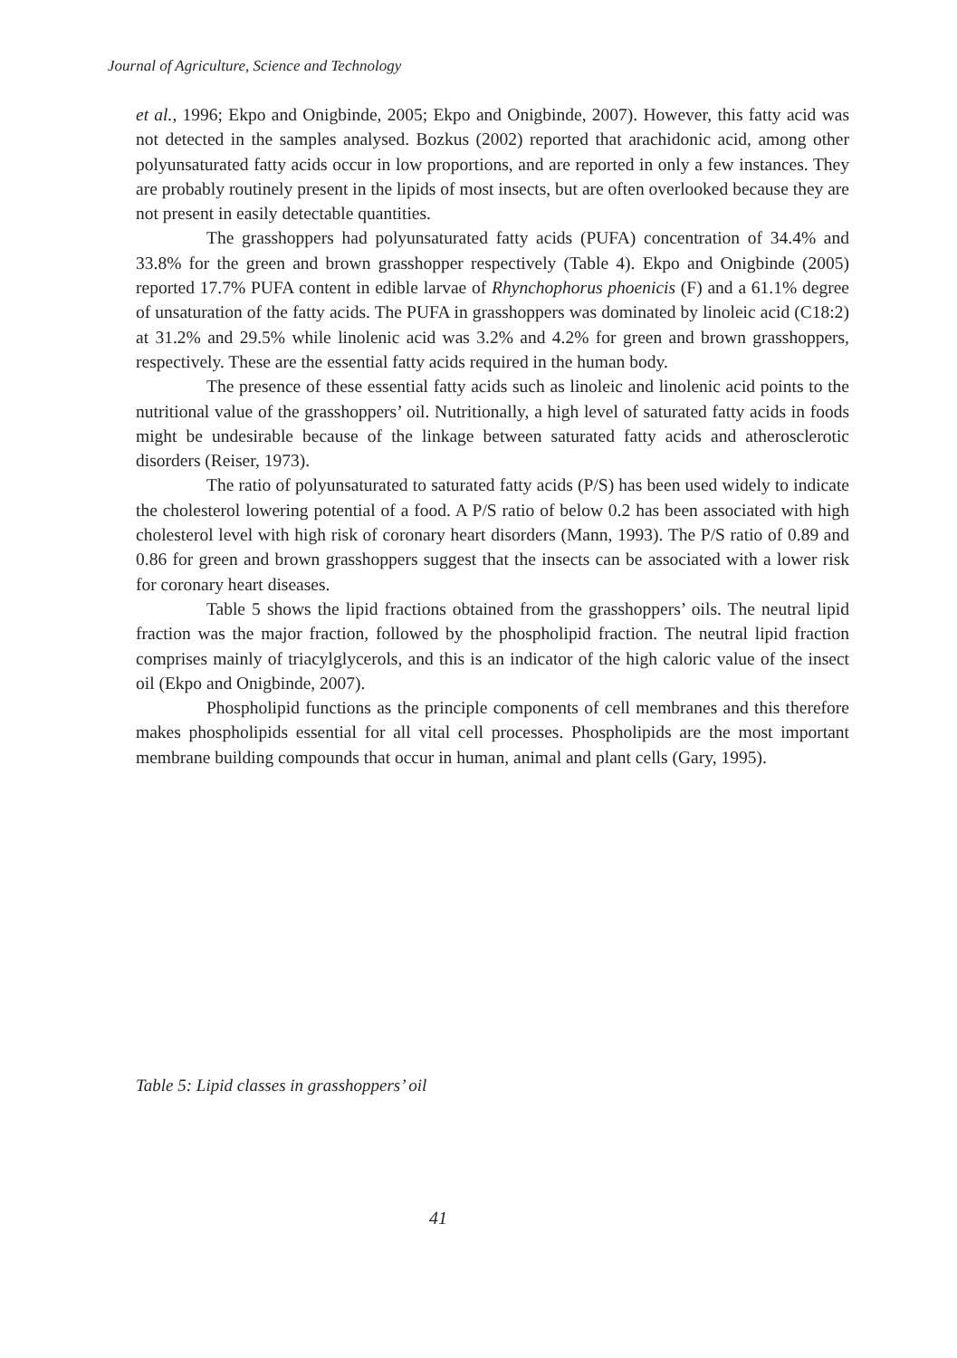Journal of Agriculture, Science and Technology
et al., 1996; Ekpo and Onigbinde, 2005; Ekpo and Onigbinde, 2007). However, this fatty acid was not detected in the samples analysed. Bozkus (2002) reported that arachidonic acid, among other polyunsaturated fatty acids occur in low proportions, and are reported in only a few instances. They are probably routinely present in the lipids of most insects, but are often overlooked because they are not present in easily detectable quantities.
The grasshoppers had polyunsaturated fatty acids (PUFA) concentration of 34.4% and 33.8% for the green and brown grasshopper respectively (Table 4). Ekpo and Onigbinde (2005) reported 17.7% PUFA content in edible larvae of Rhynchophorus phoenicis (F) and a 61.1% degree of unsaturation of the fatty acids. The PUFA in grasshoppers was dominated by linoleic acid (C18:2) at 31.2% and 29.5% while linolenic acid was 3.2% and 4.2% for green and brown grasshoppers, respectively. These are the essential fatty acids required in the human body.
The presence of these essential fatty acids such as linoleic and linolenic acid points to the nutritional value of the grasshoppers’ oil. Nutritionally, a high level of saturated fatty acids in foods might be undesirable because of the linkage between saturated fatty acids and atherosclerotic disorders (Reiser, 1973).
The ratio of polyunsaturated to saturated fatty acids (P/S) has been used widely to indicate the cholesterol lowering potential of a food. A P/S ratio of below 0.2 has been associated with high cholesterol level with high risk of coronary heart disorders (Mann, 1993). The P/S ratio of 0.89 and 0.86 for green and brown grasshoppers suggest that the insects can be associated with a lower risk for coronary heart diseases.
Table 5 shows the lipid fractions obtained from the grasshoppers’ oils. The neutral lipid fraction was the major fraction, followed by the phospholipid fraction. The neutral lipid fraction comprises mainly of triacylglycerols, and this is an indicator of the high caloric value of the insect oil (Ekpo and Onigbinde, 2007).
Phospholipid functions as the principle components of cell membranes and this therefore makes phospholipids essential for all vital cell processes. Phospholipids are the most important membrane building compounds that occur in human, animal and plant cells (Gary, 1995).
Table 5: Lipid classes in grasshoppers’ oil
41